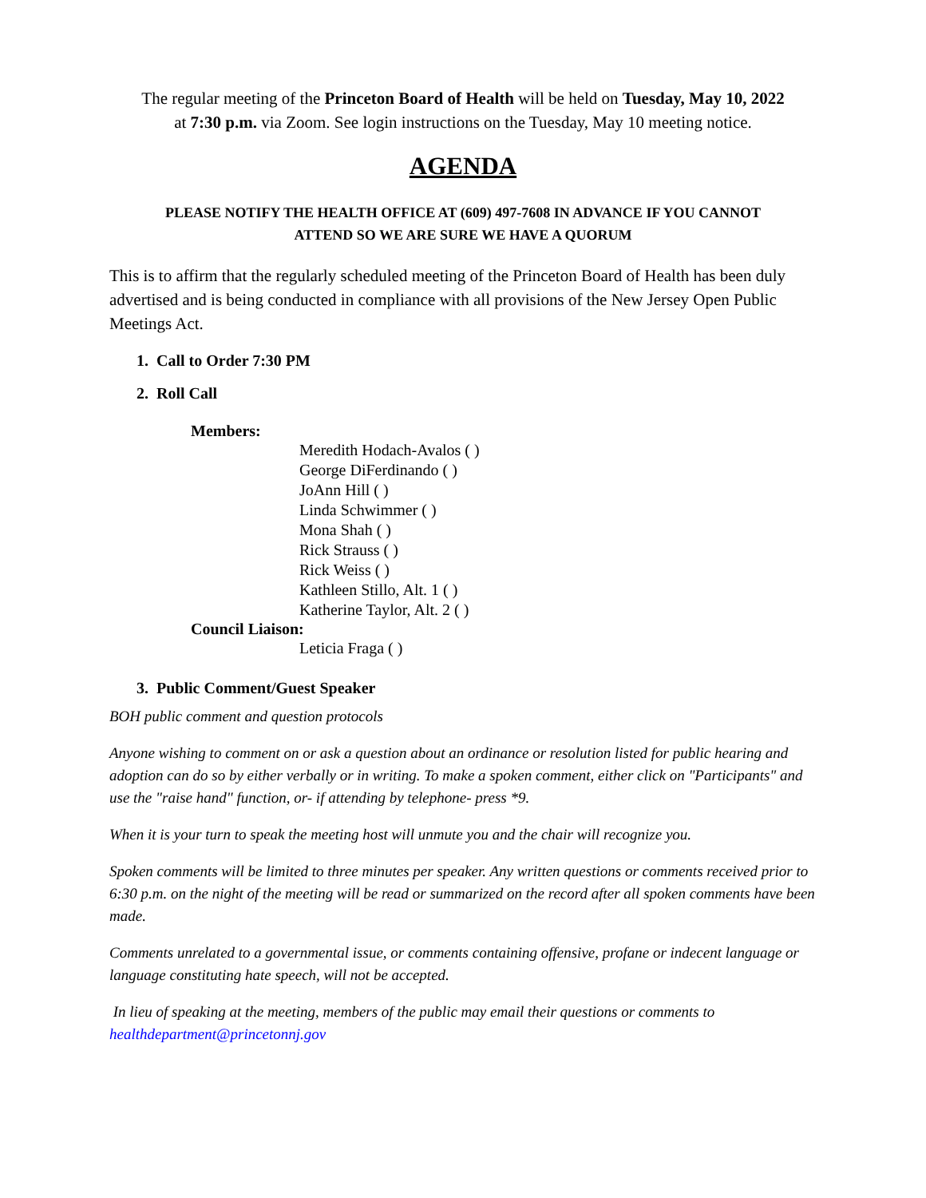The regular meeting of the Princeton Board of Health will be held on Tuesday, May 10, 2022
at 7:30 p.m. via Zoom. See login instructions on the Tuesday, May 10 meeting notice.
AGENDA
PLEASE NOTIFY THE HEALTH OFFICE AT (609) 497-7608 IN ADVANCE IF YOU CANNOT
ATTEND SO WE ARE SURE WE HAVE A QUORUM
This is to affirm that the regularly scheduled meeting of the Princeton Board of Health has been duly advertised and is being conducted in compliance with all provisions of the New Jersey Open Public Meetings Act.
1. Call to Order 7:30 PM
2. Roll Call
Members:
Meredith Hodach-Avalos ( )
George DiFerdinando ( )
JoAnn Hill ( )
Linda Schwimmer ( )
Mona Shah ( )
Rick Strauss ( )
Rick Weiss ( )
Kathleen Stillo, Alt. 1 ( )
Katherine Taylor, Alt. 2 ( )
Council Liaison:
Leticia Fraga ( )
3. Public Comment/Guest Speaker
BOH public comment and question protocols
Anyone wishing to comment on or ask a question about an ordinance or resolution listed for public hearing and adoption can do so by either verbally or in writing. To make a spoken comment, either click on "Participants" and use the "raise hand" function, or- if attending by telephone- press *9.
When it is your turn to speak the meeting host will unmute you and the chair will recognize you.
Spoken comments will be limited to three minutes per speaker. Any written questions or comments received prior to 6:30 p.m. on the night of the meeting will be read or summarized on the record after all spoken comments have been made.
Comments unrelated to a governmental issue, or comments containing offensive, profane or indecent language or language constituting hate speech, will not be accepted.
In lieu of speaking at the meeting, members of the public may email their questions or comments to healthdepartment@princetonnj.gov